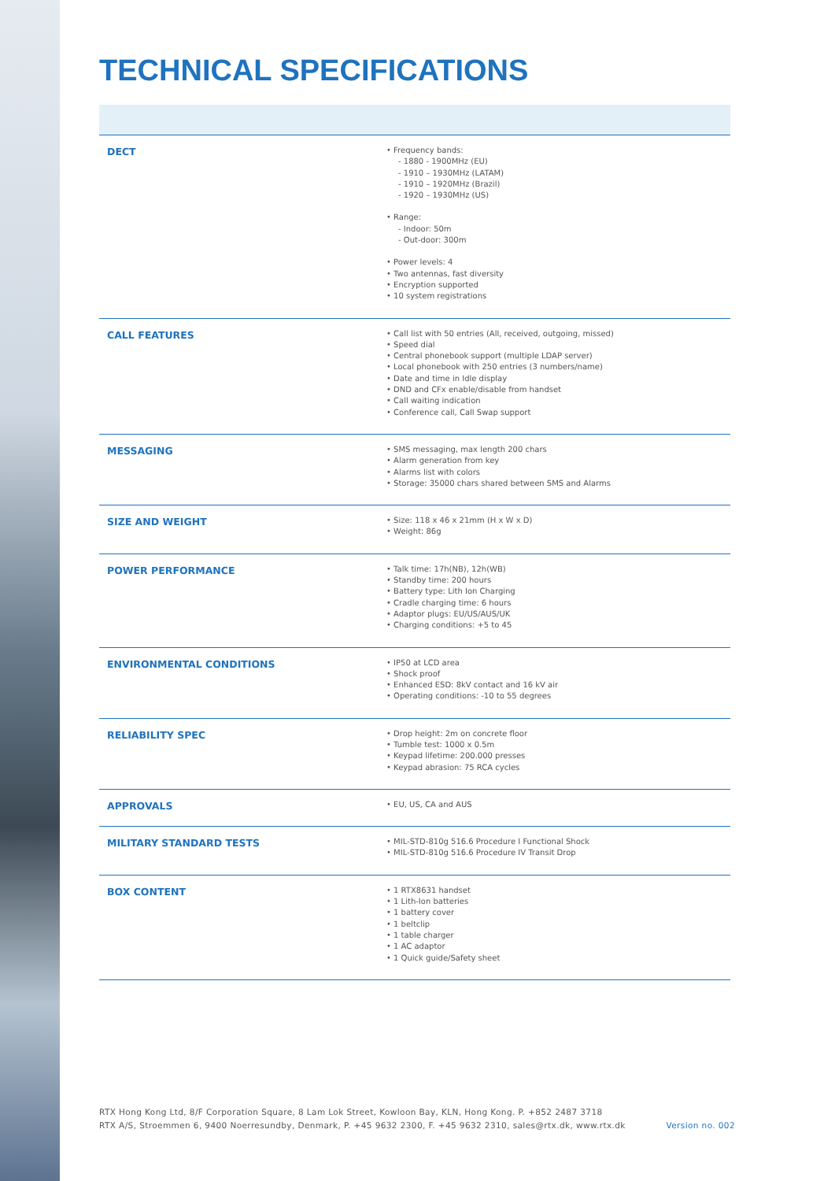TECHNICAL SPECIFICATIONS
| DECT | • Frequency bands: - 1880 - 1900MHz (EU) - 1910 – 1930MHz (LATAM) - 1910 – 1920MHz (Brazil) - 1920 – 1930MHz (US) • Range: - Indoor: 50m - Out-door: 300m • Power levels: 4 • Two antennas, fast diversity • Encryption supported • 10 system registrations |
| CALL FEATURES | • Call list with 50 entries (All, received, outgoing, missed) • Speed dial • Central phonebook support (multiple LDAP server) • Local phonebook with 250 entries (3 numbers/name) • Date and time in Idle display • DND and CFx enable/disable from handset • Call waiting indication • Conference call, Call Swap support |
| MESSAGING | • SMS messaging, max length 200 chars • Alarm generation from key • Alarms list with colors • Storage: 35000 chars shared between SMS and Alarms |
| SIZE AND WEIGHT | • Size: 118 x 46 x 21mm (H x W x D) • Weight: 86g |
| POWER PERFORMANCE | • Talk time: 17h(NB), 12h(WB) • Standby time: 200 hours • Battery type: Lith Ion Charging • Cradle charging time: 6 hours • Adaptor plugs: EU/US/AUS/UK • Charging conditions: +5 to 45 |
| ENVIRONMENTAL CONDITIONS | • IP50 at LCD area • Shock proof • Enhanced ESD: 8kV contact and 16 kV air • Operating conditions: -10 to 55 degrees |
| RELIABILITY SPEC | • Drop height: 2m on concrete floor • Tumble test: 1000 x 0.5m • Keypad lifetime: 200.000 presses • Keypad abrasion: 75 RCA cycles |
| APPROVALS | • EU, US, CA and AUS |
| MILITARY STANDARD TESTS | • MIL-STD-810g 516.6 Procedure I Functional Shock • MIL-STD-810g 516.6 Procedure IV Transit Drop |
| BOX CONTENT | • 1 RTX8631 handset • 1 Lith-Ion batteries • 1 battery cover • 1 beltclip • 1 table charger • 1 AC adaptor • 1 Quick guide/Safety sheet |
RTX Hong Kong Ltd, 8/F Corporation Square, 8 Lam Lok Street, Kowloon Bay, KLN, Hong Kong. P. +852 2487 3718
RTX A/S, Stroemmen 6, 9400 Noerresundby, Denmark, P. +45 9632 2300, F. +45 9632 2310, sales@rtx.dk, www.rtx.dk
Version no. 002